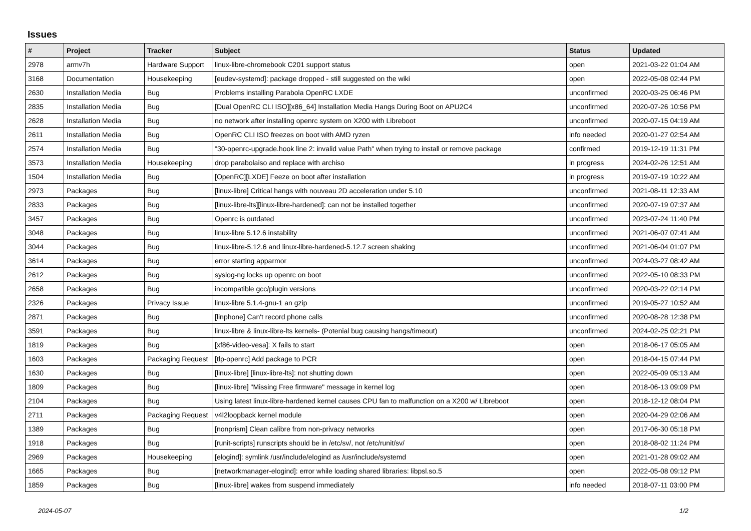Issues
| # | Project | Tracker | Subject | Status | Updated |
| --- | --- | --- | --- | --- | --- |
| 2978 | armv7h | Hardware Support | linux-libre-chromebook C201 support status | open | 2021-03-22 01:04 AM |
| 3168 | Documentation | Housekeeping | [eudev-systemd]: package dropped - still suggested on the wiki | open | 2022-05-08 02:44 PM |
| 2630 | Installation Media | Bug | Problems installing Parabola OpenRC LXDE | unconfirmed | 2020-03-25 06:46 PM |
| 2835 | Installation Media | Bug | [Dual OpenRC CLI ISO][x86_64] Installation Media Hangs During Boot on APU2C4 | unconfirmed | 2020-07-26 10:56 PM |
| 2628 | Installation Media | Bug | no network after installing openrc system on X200 with Libreboot | unconfirmed | 2020-07-15 04:19 AM |
| 2611 | Installation Media | Bug | OpenRC CLI ISO freezes on boot with AMD ryzen | info needed | 2020-01-27 02:54 AM |
| 2574 | Installation Media | Bug | "30-openrc-upgrade.hook line 2: invalid value Path" when trying to install or remove package | confirmed | 2019-12-19 11:31 PM |
| 3573 | Installation Media | Housekeeping | drop parabolaiso and replace with archiso | in progress | 2024-02-26 12:51 AM |
| 1504 | Installation Media | Bug | [OpenRC][LXDE] Feeze on boot after installation | in progress | 2019-07-19 10:22 AM |
| 2973 | Packages | Bug | [linux-libre] Critical hangs with nouveau 2D acceleration under 5.10 | unconfirmed | 2021-08-11 12:33 AM |
| 2833 | Packages | Bug | [linux-libre-lts][linux-libre-hardened]: can not be installed together | unconfirmed | 2020-07-19 07:37 AM |
| 3457 | Packages | Bug | Openrc is outdated | unconfirmed | 2023-07-24 11:40 PM |
| 3048 | Packages | Bug | linux-libre 5.12.6 instability | unconfirmed | 2021-06-07 07:41 AM |
| 3044 | Packages | Bug | linux-libre-5.12.6 and linux-libre-hardened-5.12.7 screen shaking | unconfirmed | 2021-06-04 01:07 PM |
| 3614 | Packages | Bug | error starting apparmor | unconfirmed | 2024-03-27 08:42 AM |
| 2612 | Packages | Bug | syslog-ng locks up openrc on boot | unconfirmed | 2022-05-10 08:33 PM |
| 2658 | Packages | Bug | incompatible gcc/plugin versions | unconfirmed | 2020-03-22 02:14 PM |
| 2326 | Packages | Privacy Issue | linux-libre 5.1.4-gnu-1 an gzip | unconfirmed | 2019-05-27 10:52 AM |
| 2871 | Packages | Bug | [linphone] Can't record phone calls | unconfirmed | 2020-08-28 12:38 PM |
| 3591 | Packages | Bug | linux-libre & linux-libre-lts kernels- (Potenial bug causing hangs/timeout) | unconfirmed | 2024-02-25 02:21 PM |
| 1819 | Packages | Bug | [xf86-video-vesa]: X fails to start | open | 2018-06-17 05:05 AM |
| 1603 | Packages | Packaging Request | [tlp-openrc] Add package to PCR | open | 2018-04-15 07:44 PM |
| 1630 | Packages | Bug | [linux-libre] [linux-libre-lts]: not shutting down | open | 2022-05-09 05:13 AM |
| 1809 | Packages | Bug | [linux-libre] "Missing Free firmware" message in kernel log | open | 2018-06-13 09:09 PM |
| 2104 | Packages | Bug | Using latest linux-libre-hardened kernel causes CPU fan to malfunction on a X200 w/ Libreboot | open | 2018-12-12 08:04 PM |
| 2711 | Packages | Packaging Request | v4l2loopback kernel module | open | 2020-04-29 02:06 AM |
| 1389 | Packages | Bug | [nonprism] Clean calibre from non-privacy networks | open | 2017-06-30 05:18 PM |
| 1918 | Packages | Bug | [runit-scripts] runscripts should be in /etc/sv/, not /etc/runit/sv/ | open | 2018-08-02 11:24 PM |
| 2969 | Packages | Housekeeping | [elogind]: symlink /usr/include/elogind as /usr/include/systemd | open | 2021-01-28 09:02 AM |
| 1665 | Packages | Bug | [networkmanager-elogind]: error while loading shared libraries: libpsl.so.5 | open | 2022-05-08 09:12 PM |
| 1859 | Packages | Bug | [linux-libre] wakes from suspend immediately | info needed | 2018-07-11 03:00 PM |
2024-05-07 1/2